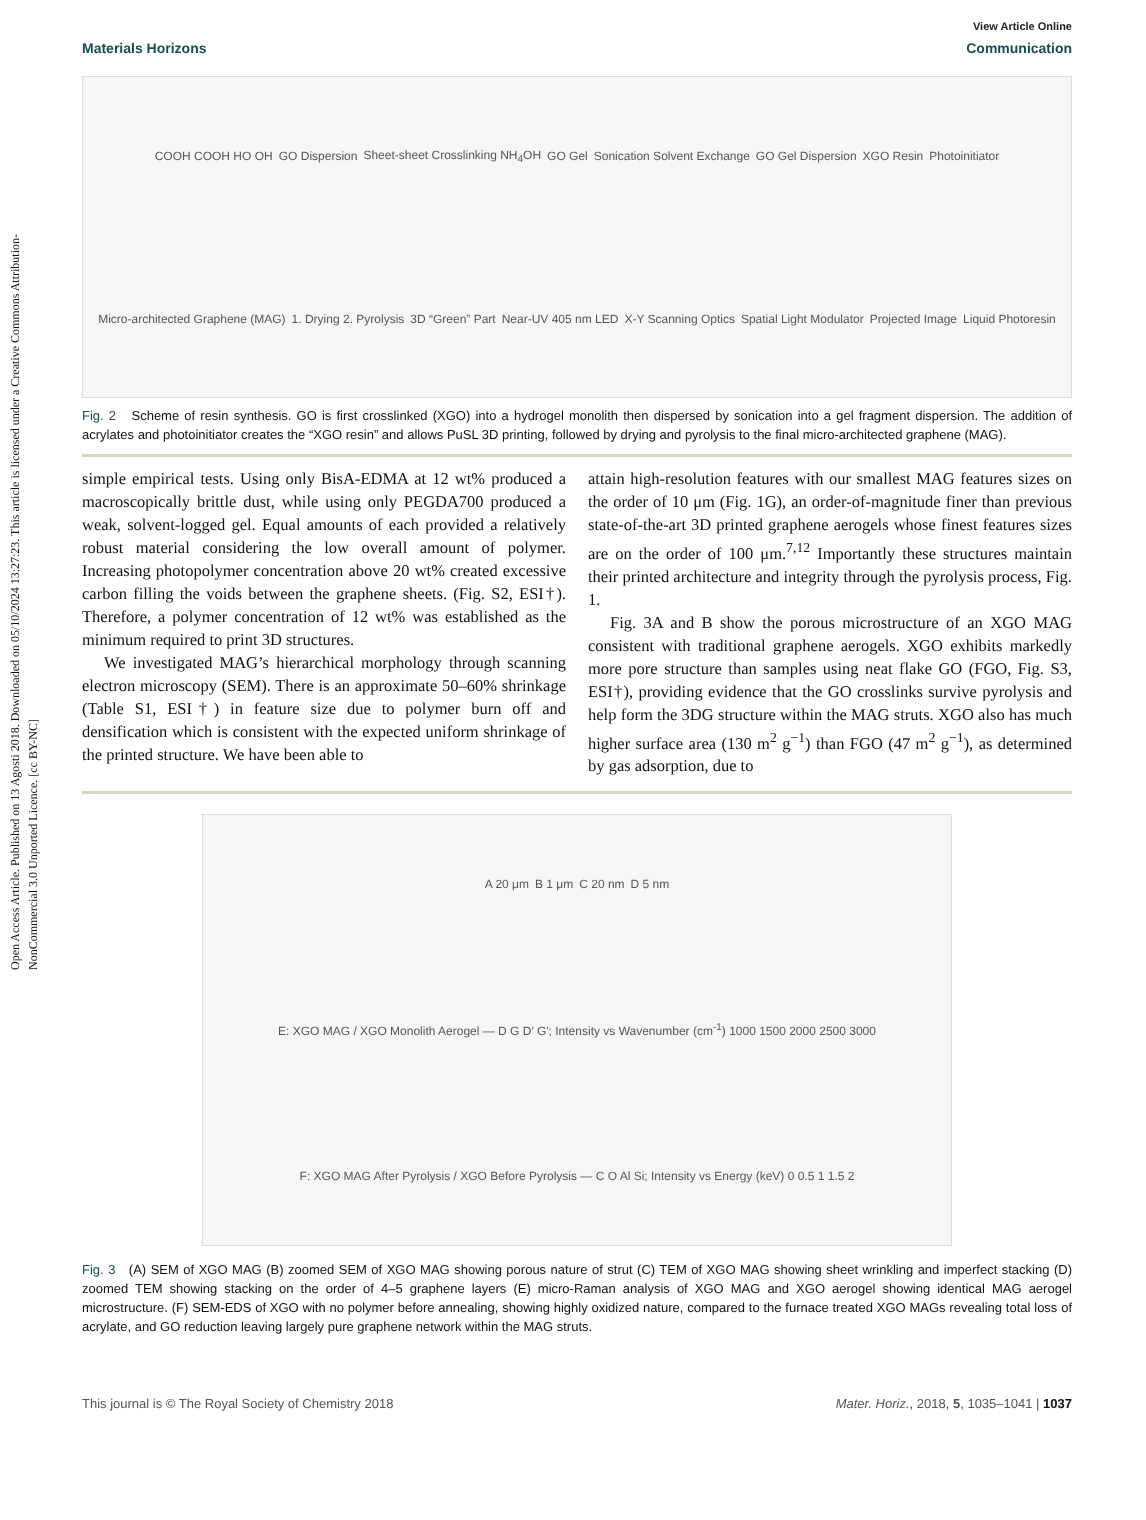Open Access Article. Published on 13 Agosti 2018. Downloaded on 05/10/2024 13:27:23. This article is licensed under a Creative Commons Attribution-NonCommercial 3.0 Unported Licence. [cc BY-NC]
View Article Online
Materials Horizons Communication
COOH COOH HO OH GO Dispersion Sheet-sheet Crosslinking NH<sub>4</sub>OH GO Gel Sonication Solvent Exchange GO Gel Dispersion XGO Resin Photoinitiator Micro-architected Graphene (MAG) 1. Drying 2. Pyrolysis 3D “Green” Part Near-UV 405 nm LED X-Y Scanning Optics Spatial Light Modulator Projected Image Liquid Photoresin
Fig. 2 Scheme of resin synthesis. GO is first crosslinked (XGO) into a hydrogel monolith then dispersed by sonication into a gel fragment dispersion. The addition of acrylates and photoinitiator creates the “XGO resin” and allows PuSL 3D printing, followed by drying and pyrolysis to the final micro-architected graphene (MAG).
simple empirical tests. Using only BisA-EDMA at 12 wt% produced a macroscopically brittle dust, while using only PEGDA700 produced a weak, solvent-logged gel. Equal amounts of each provided a relatively robust material considering the low overall amount of polymer. Increasing photopolymer concentration above 20 wt% created excessive carbon filling the voids between the graphene sheets. (Fig. S2, ESI†). Therefore, a polymer concentration of 12 wt% was established as the minimum required to print 3D structures.
We investigated MAG’s hierarchical morphology through scanning electron microscopy (SEM). There is an approximate 50–60% shrinkage (Table S1, ESI†) in feature size due to polymer burn off and densification which is consistent with the expected uniform shrinkage of the printed structure. We have been able to
attain high-resolution features with our smallest MAG features sizes on the order of 10 μm (Fig. 1G), an order-of-magnitude finer than previous state-of-the-art 3D printed graphene aerogels whose finest features sizes are on the order of 100 μm.<sup>7,12</sup> Importantly these structures maintain their printed architecture and integrity through the pyrolysis process, Fig. 1.
Fig. 3A and B show the porous microstructure of an XGO MAG consistent with traditional graphene aerogels. XGO exhibits markedly more pore structure than samples using neat flake GO (FGO, Fig. S3, ESI†), providing evidence that the GO crosslinks survive pyrolysis and help form the 3DG structure within the MAG struts. XGO also has much higher surface area (130 m<sup>2</sup> g<sup>−1</sup>) than FGO (47 m<sup>2</sup> g<sup>−1</sup>), as determined by gas adsorption, due to
A 20 μm B 1 μm C 20 nm D 5 nm E: XGO MAG / XGO Monolith Aerogel — D G D′ G′; Intensity vs Wavenumber (cm<sup>-1</sup>) 1000 1500 2000 2500 3000 F: XGO MAG After Pyrolysis / XGO Before Pyrolysis — C O Al Si; Intensity vs Energy (keV) 0 0.5 1 1.5 2
Fig. 3 (A) SEM of XGO MAG (B) zoomed SEM of XGO MAG showing porous nature of strut (C) TEM of XGO MAG showing sheet wrinkling and imperfect stacking (D) zoomed TEM showing stacking on the order of 4–5 graphene layers (E) micro-Raman analysis of XGO MAG and XGO aerogel showing identical MAG aerogel microstructure. (F) SEM-EDS of XGO with no polymer before annealing, showing highly oxidized nature, compared to the furnace treated XGO MAGs revealing total loss of acrylate, and GO reduction leaving largely pure graphene network within the MAG struts.
This journal is © The Royal Society of Chemistry 2018 Mater. Horiz., 2018, 5, 1035–1041 | 1037